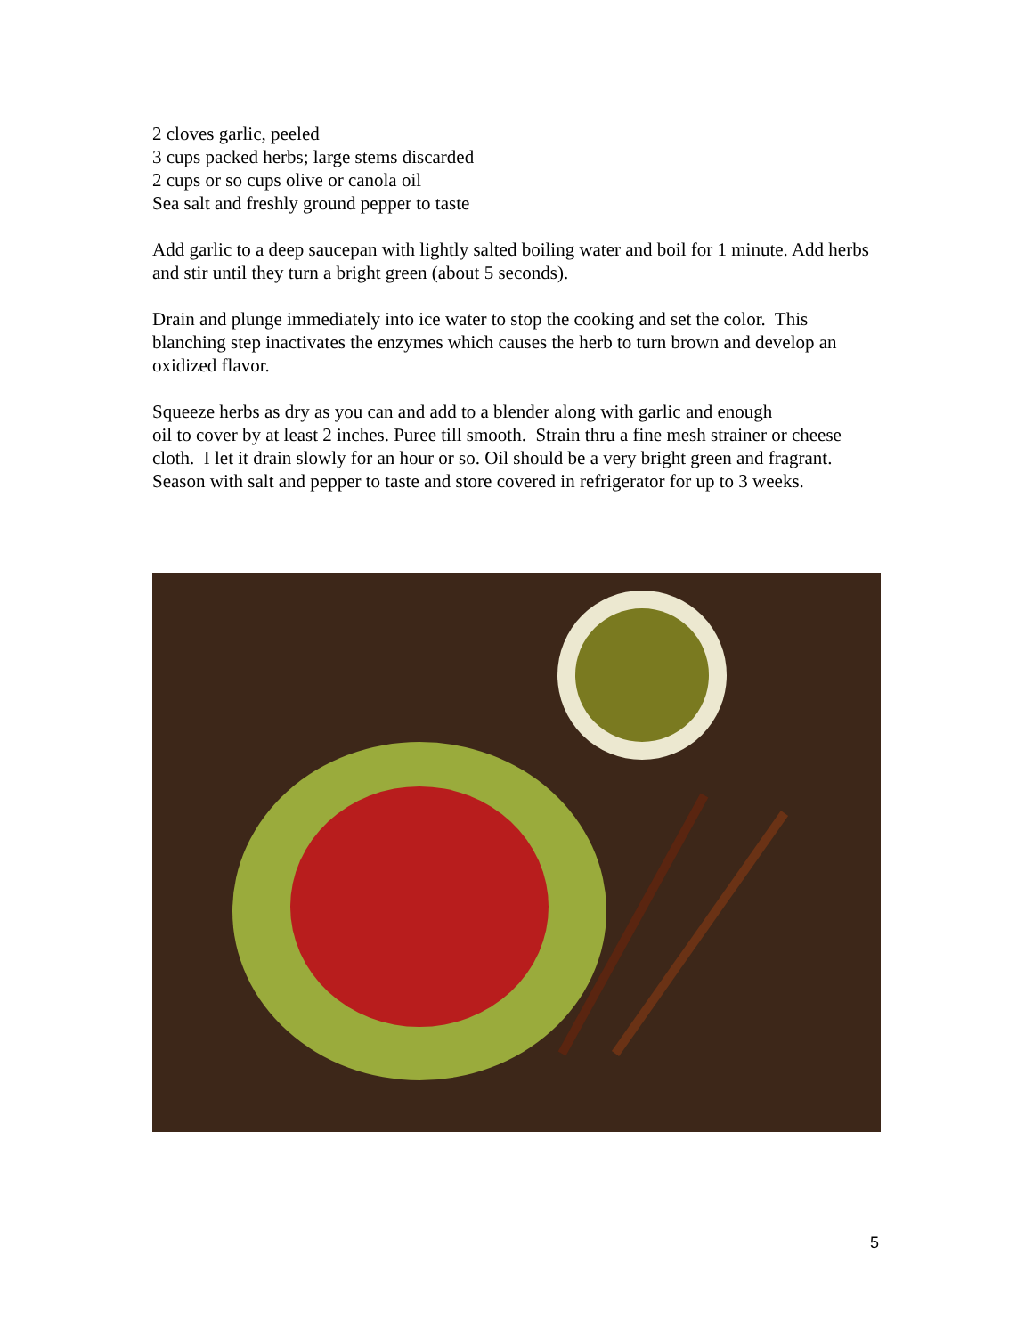2 cloves garlic, peeled
3 cups packed herbs; large stems discarded
2 cups or so cups olive or canola oil
Sea salt and freshly ground pepper to taste
Add garlic to a deep saucepan with lightly salted boiling water and boil for 1 minute. Add herbs and stir until they turn a bright green (about 5 seconds).
Drain and plunge immediately into ice water to stop the cooking and set the color. This blanching step inactivates the enzymes which causes the herb to turn brown and develop an oxidized flavor.
Squeeze herbs as dry as you can and add to a blender along with garlic and enough
oil to cover by at least 2 inches. Puree till smooth. Strain thru a fine mesh strainer or cheese cloth. I let it drain slowly for an hour or so. Oil should be a very bright green and fragrant. Season with salt and pepper to taste and store covered in refrigerator for up to 3 weeks.
5